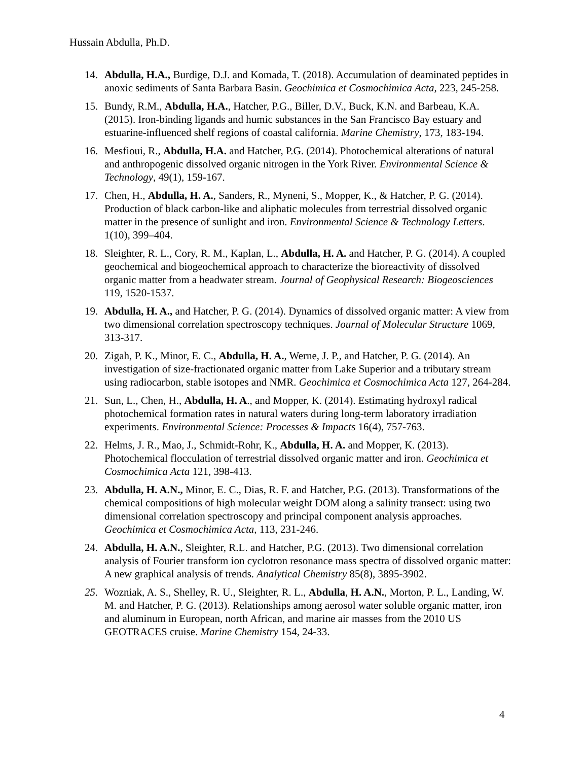Hussain Abdulla, Ph.D.
14. Abdulla, H.A., Burdige, D.J. and Komada, T. (2018). Accumulation of deaminated peptides in anoxic sediments of Santa Barbara Basin. Geochimica et Cosmochimica Acta, 223, 245-258.
15. Bundy, R.M., Abdulla, H.A., Hatcher, P.G., Biller, D.V., Buck, K.N. and Barbeau, K.A. (2015). Iron-binding ligands and humic substances in the San Francisco Bay estuary and estuarine-influenced shelf regions of coastal california. Marine Chemistry, 173, 183-194.
16. Mesfioui, R., Abdulla, H.A. and Hatcher, P.G. (2014). Photochemical alterations of natural and anthropogenic dissolved organic nitrogen in the York River. Environmental Science & Technology, 49(1), 159-167.
17. Chen, H., Abdulla, H. A., Sanders, R., Myneni, S., Mopper, K., & Hatcher, P. G. (2014). Production of black carbon-like and aliphatic molecules from terrestrial dissolved organic matter in the presence of sunlight and iron. Environmental Science & Technology Letters. 1(10), 399–404.
18. Sleighter, R. L., Cory, R. M., Kaplan, L., Abdulla, H. A. and Hatcher, P. G. (2014). A coupled geochemical and biogeochemical approach to characterize the bioreactivity of dissolved organic matter from a headwater stream. Journal of Geophysical Research: Biogeosciences 119, 1520-1537.
19. Abdulla, H. A., and Hatcher, P. G. (2014). Dynamics of dissolved organic matter: A view from two dimensional correlation spectroscopy techniques. Journal of Molecular Structure 1069, 313-317.
20. Zigah, P. K., Minor, E. C., Abdulla, H. A., Werne, J. P., and Hatcher, P. G. (2014). An investigation of size-fractionated organic matter from Lake Superior and a tributary stream using radiocarbon, stable isotopes and NMR. Geochimica et Cosmochimica Acta 127, 264-284.
21. Sun, L., Chen, H., Abdulla, H. A., and Mopper, K. (2014). Estimating hydroxyl radical photochemical formation rates in natural waters during long-term laboratory irradiation experiments. Environmental Science: Processes & Impacts 16(4), 757-763.
22. Helms, J. R., Mao, J., Schmidt-Rohr, K., Abdulla, H. A. and Mopper, K. (2013). Photochemical flocculation of terrestrial dissolved organic matter and iron. Geochimica et Cosmochimica Acta 121, 398-413.
23. Abdulla, H. A.N., Minor, E. C., Dias, R. F. and Hatcher, P.G. (2013). Transformations of the chemical compositions of high molecular weight DOM along a salinity transect: using two dimensional correlation spectroscopy and principal component analysis approaches. Geochimica et Cosmochimica Acta, 113, 231-246.
24. Abdulla, H. A.N., Sleighter, R.L. and Hatcher, P.G. (2013). Two dimensional correlation analysis of Fourier transform ion cyclotron resonance mass spectra of dissolved organic matter: A new graphical analysis of trends. Analytical Chemistry 85(8), 3895-3902.
25. Wozniak, A. S., Shelley, R. U., Sleighter, R. L., Abdulla, H. A.N., Morton, P. L., Landing, W. M. and Hatcher, P. G. (2013). Relationships among aerosol water soluble organic matter, iron and aluminum in European, north African, and marine air masses from the 2010 US GEOTRACES cruise. Marine Chemistry 154, 24-33.
4